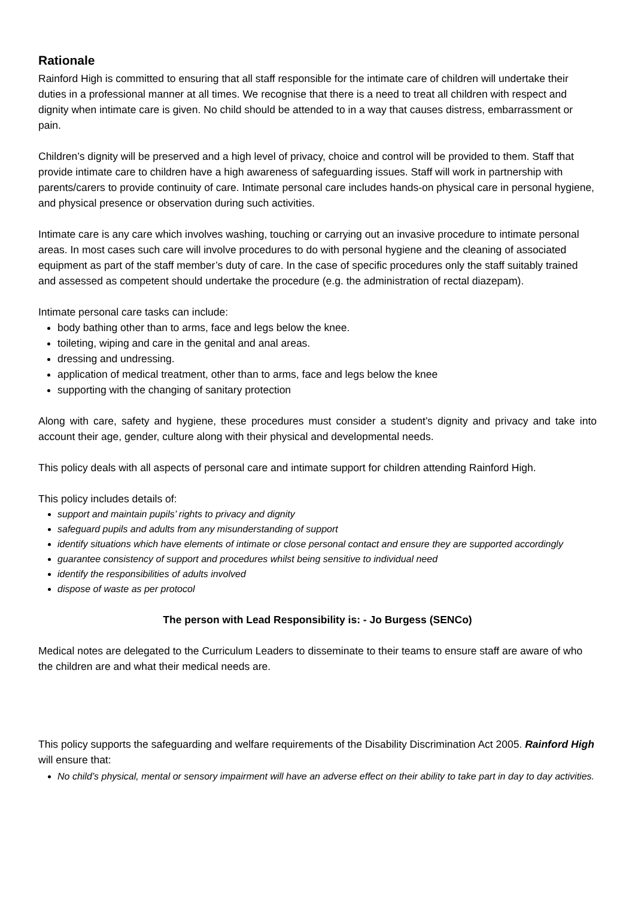Rationale
Rainford High is committed to ensuring that all staff responsible for the intimate care of children will undertake their duties in a professional manner at all times. We recognise that there is a need to treat all children with respect and dignity when intimate care is given. No child should be attended to in a way that causes distress, embarrassment or pain.
Children’s dignity will be preserved and a high level of privacy, choice and control will be provided to them. Staff that provide intimate care to children have a high awareness of safeguarding issues. Staff will work in partnership with parents/carers to provide continuity of care. Intimate personal care includes hands-on physical care in personal hygiene, and physical presence or observation during such activities.
Intimate care is any care which involves washing, touching or carrying out an invasive procedure to intimate personal areas. In most cases such care will involve procedures to do with personal hygiene and the cleaning of associated equipment as part of the staff member’s duty of care. In the case of specific procedures only the staff suitably trained and assessed as competent should undertake the procedure (e.g. the administration of rectal diazepam).
Intimate personal care tasks can include:
body bathing other than to arms, face and legs below the knee.
toileting, wiping and care in the genital and anal areas.
dressing and undressing.
application of medical treatment, other than to arms, face and legs below the knee
supporting with the changing of sanitary protection
Along with care, safety and hygiene, these procedures must consider a student’s dignity and privacy and take into account their age, gender, culture along with their physical and developmental needs.
This policy deals with all aspects of personal care and intimate support for children attending Rainford High.
This policy includes details of:
support and maintain pupils’ rights to privacy and dignity
safeguard pupils and adults from any misunderstanding of support
identify situations which have elements of intimate or close personal contact and ensure they are supported accordingly
guarantee consistency of support and procedures whilst being sensitive to individual need
identify the responsibilities of adults involved
dispose of waste as per protocol
The person with Lead Responsibility is: - Jo Burgess (SENCo)
Medical notes are delegated to the Curriculum Leaders to disseminate to their teams to ensure staff are aware of who the children are and what their medical needs are.
This policy supports the safeguarding and welfare requirements of the Disability Discrimination Act 2005. Rainford High will ensure that:
No child’s physical, mental or sensory impairment will have an adverse effect on their ability to take part in day to day activities.